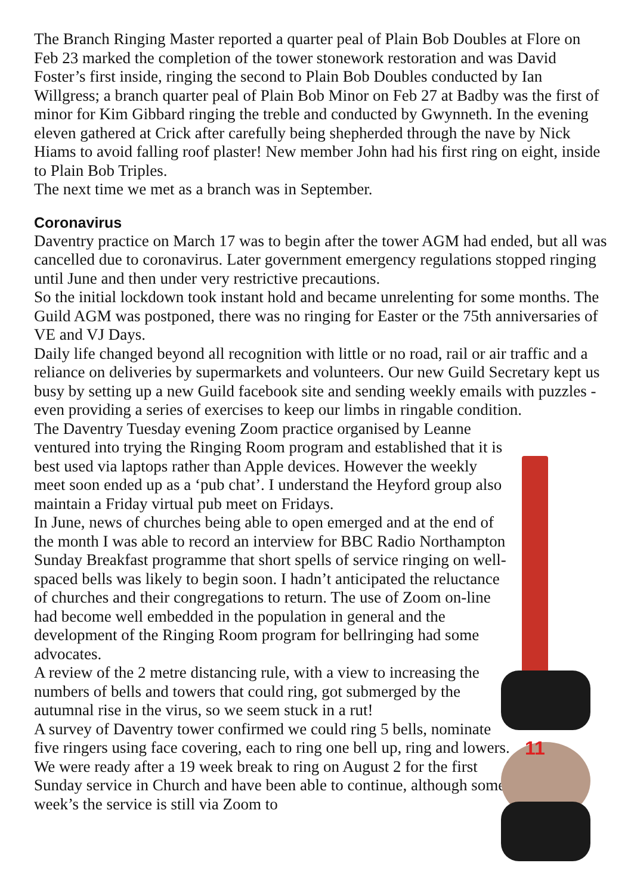The Branch Ringing Master reported a quarter peal of Plain Bob Doubles at Flore on Feb 23 marked the completion of the tower stonework restoration and was David Foster’s first inside, ringing the second to Plain Bob Doubles conducted by Ian Willgress; a branch quarter peal of Plain Bob Minor on Feb 27 at Badby was the first of minor for Kim Gibbard ringing the treble and conducted by Gwynneth. In the evening eleven gathered at Crick after carefully being shepherded through the nave by Nick Hiams to avoid falling roof plaster! New member John had his first ring on eight, inside to Plain Bob Triples.
The next time we met as a branch was in September.
Coronavirus
Daventry practice on March 17 was to begin after the tower AGM had ended, but all was cancelled due to coronavirus. Later government emergency regulations stopped ringing until June and then under very restrictive precautions.
So the initial lockdown took instant hold and became unrelenting for some months. The Guild AGM was postponed, there was no ringing for Easter or the 75th anniversaries of VE and VJ Days.
Daily life changed beyond all recognition with little or no road, rail or air traffic and a reliance on deliveries by supermarkets and volunteers. Our new Guild Secretary kept us busy by setting up a new Guild facebook site and sending weekly emails with puzzles - even providing a series of exercises to keep our limbs in ringable condition.
The Daventry Tuesday evening Zoom practice organised by Leanne ventured into trying the Ringing Room program and established that it is best used via laptops rather than Apple devices. However the weekly meet soon ended up as a ‘pub chat’. I understand the Heyford group also maintain a Friday virtual pub meet on Fridays.
In June, news of churches being able to open emerged and at the end of the month I was able to record an interview for BBC Radio Northampton Sunday Breakfast programme that short spells of service ringing on well-spaced bells was likely to begin soon. I hadn’t anticipated the reluctance of churches and their congregations to return. The use of Zoom on-line had become well embedded in the population in general and the development of the Ringing Room program for bellringing had some advocates.
A review of the 2 metre distancing rule, with a view to increasing the numbers of bells and towers that could ring, got submerged by the autumnal rise in the virus, so we seem stuck in a rut!
A survey of Daventry tower confirmed we could ring 5 bells, nominate five ringers using face covering, each to ring one bell up, ring and lowers. We were ready after a 19 week break to ring on August 2 for the first Sunday service in Church and have been able to continue, although some week’s the service is still via Zoom to
11